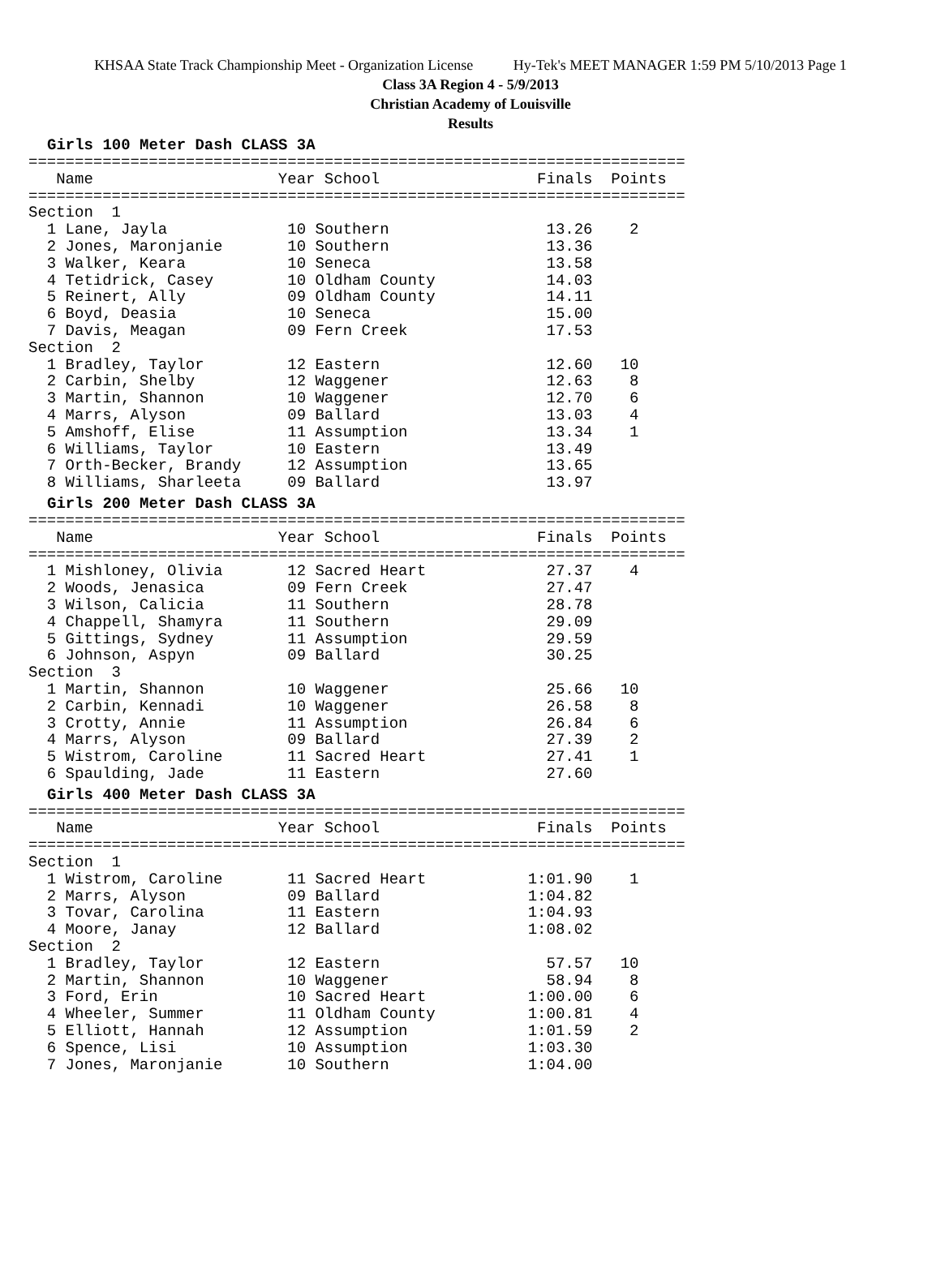KHSAA State Track Championship Meet - Organization License Hy-Tek's MEET MANAGER 1:59 PM 5/10/2013 Page 1
Class 3A Region 4 - 5/9/2013
Christian Academy of Louisville
Results
Girls 100 Meter Dash CLASS 3A
=======================================================================
   Name                    Year School                 Finals  Points
=======================================================================
Section  1
  1 Lane, Jayla             10 Southern                 13.26    2
  2 Jones, Maronjanie       10 Southern                 13.36
  3 Walker, Keara           10 Seneca                   13.58
  4 Tetidrick, Casey        10 Oldham County            14.03
  5 Reinert, Ally           09 Oldham County            14.11
  6 Boyd, Deasia            10 Seneca                   15.00
  7 Davis, Meagan           09 Fern Creek               17.53
Section  2
  1 Bradley, Taylor         12 Eastern                  12.60   10
  2 Carbin, Shelby          12 Waggener                 12.63    8
  3 Martin, Shannon         10 Waggener                 12.70    6
  4 Marrs, Alyson           09 Ballard                  13.03    4
  5 Amshoff, Elise          11 Assumption               13.34    1
  6 Williams, Taylor        10 Eastern                  13.49
  7 Orth-Becker, Brandy     12 Assumption               13.65
  8 Williams, Sharleeta     09 Ballard                  13.97
Girls 200 Meter Dash CLASS 3A
=======================================================================
   Name                    Year School                 Finals  Points
=======================================================================
  1 Mishloney, Olivia       12 Sacred Heart             27.37    4
  2 Woods, Jenasica         09 Fern Creek               27.47
  3 Wilson, Calicia         11 Southern                 28.78
  4 Chappell, Shamyra       11 Southern                 29.09
  5 Gittings, Sydney        11 Assumption               29.59
  6 Johnson, Aspyn          09 Ballard                  30.25
Section  3
  1 Martin, Shannon         10 Waggener                 25.66   10
  2 Carbin, Kennadi         10 Waggener                 26.58    8
  3 Crotty, Annie           11 Assumption               26.84    6
  4 Marrs, Alyson           09 Ballard                  27.39    2
  5 Wistrom, Caroline       11 Sacred Heart             27.41    1
  6 Spaulding, Jade         11 Eastern                  27.60
Girls 400 Meter Dash CLASS 3A
=======================================================================
   Name                    Year School                 Finals  Points
=======================================================================
Section  1
  1 Wistrom, Caroline       11 Sacred Heart           1:01.90    1
  2 Marrs, Alyson           09 Ballard                1:04.82
  3 Tovar, Carolina         11 Eastern                1:04.93
  4 Moore, Janay            12 Ballard                1:08.02
Section  2
  1 Bradley, Taylor         12 Eastern                  57.57   10
  2 Martin, Shannon         10 Waggener                 58.94    8
  3 Ford, Erin              10 Sacred Heart           1:00.00    6
  4 Wheeler, Summer         11 Oldham County          1:00.81    4
  5 Elliott, Hannah         12 Assumption             1:01.59    2
  6 Spence, Lisi            10 Assumption             1:03.30
  7 Jones, Maronjanie       10 Southern               1:04.00